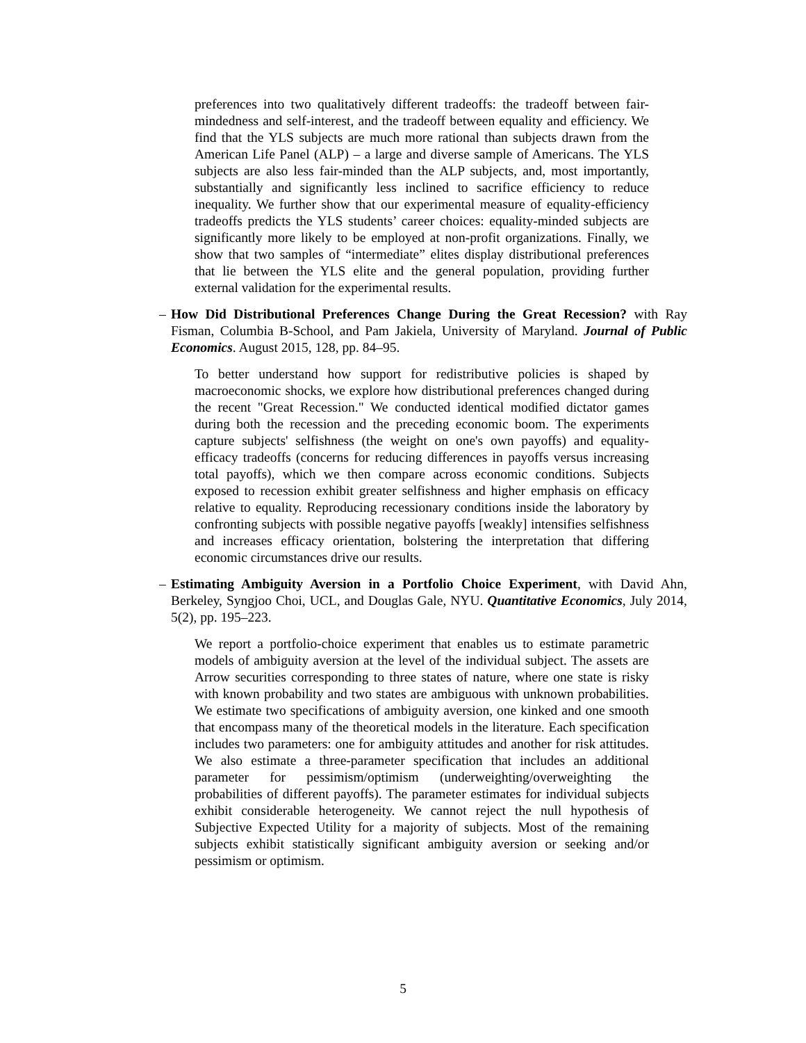preferences into two qualitatively different tradeoffs: the tradeoff between fair-mindedness and self-interest, and the tradeoff between equality and efficiency. We find that the YLS subjects are much more rational than subjects drawn from the American Life Panel (ALP) – a large and diverse sample of Americans. The YLS subjects are also less fair-minded than the ALP subjects, and, most importantly, substantially and significantly less inclined to sacrifice efficiency to reduce inequality. We further show that our experimental measure of equality-efficiency tradeoffs predicts the YLS students’ career choices: equality-minded subjects are significantly more likely to be employed at non-profit organizations. Finally, we show that two samples of “intermediate” elites display distributional preferences that lie between the YLS elite and the general population, providing further external validation for the experimental results.
– How Did Distributional Preferences Change During the Great Recession? with Ray Fisman, Columbia B-School, and Pam Jakiela, University of Maryland. Journal of Public Economics. August 2015, 128, pp. 84–95.
To better understand how support for redistributive policies is shaped by macroeconomic shocks, we explore how distributional preferences changed during the recent "Great Recession." We conducted identical modified dictator games during both the recession and the preceding economic boom. The experiments capture subjects' selfishness (the weight on one's own payoffs) and equality-efficacy tradeoffs (concerns for reducing differences in payoffs versus increasing total payoffs), which we then compare across economic conditions. Subjects exposed to recession exhibit greater selfishness and higher emphasis on efficacy relative to equality. Reproducing recessionary conditions inside the laboratory by confronting subjects with possible negative payoffs [weakly] intensifies selfishness and increases efficacy orientation, bolstering the interpretation that differing economic circumstances drive our results.
– Estimating Ambiguity Aversion in a Portfolio Choice Experiment, with David Ahn, Berkeley, Syngjoo Choi, UCL, and Douglas Gale, NYU. Quantitative Economics, July 2014, 5(2), pp. 195–223.
We report a portfolio-choice experiment that enables us to estimate parametric models of ambiguity aversion at the level of the individual subject. The assets are Arrow securities corresponding to three states of nature, where one state is risky with known probability and two states are ambiguous with unknown probabilities. We estimate two specifications of ambiguity aversion, one kinked and one smooth that encompass many of the theoretical models in the literature. Each specification includes two parameters: one for ambiguity attitudes and another for risk attitudes. We also estimate a three-parameter specification that includes an additional parameter for pessimism/optimism (underweighting/overweighting the probabilities of different payoffs). The parameter estimates for individual subjects exhibit considerable heterogeneity. We cannot reject the null hypothesis of Subjective Expected Utility for a majority of subjects. Most of the remaining subjects exhibit statistically significant ambiguity aversion or seeking and/or pessimism or optimism.
5